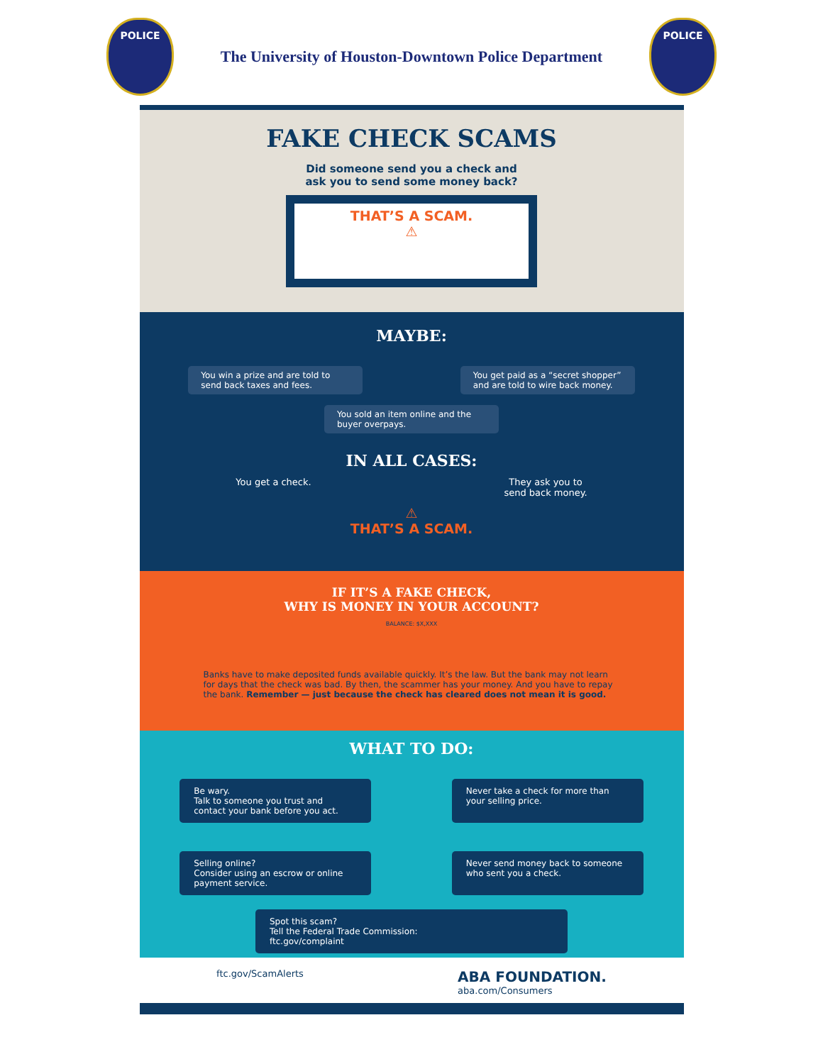POLICE
The University of Houston-Downtown Police Department
POLICE
FAKE CHECK SCAMS
Did someone send you a check and
ask you to send some money back?
THAT’S A SCAM.
⚠
MAYBE:
You win a prize and are told to send back taxes and fees.
You get paid as a “secret shopper” and are told to wire back money.
You sold an item online and the buyer overpays.
IN ALL CASES:
You get a check. They ask you to
send back money.
⚠
THAT’S A SCAM.
IF IT’S A FAKE CHECK,
WHY IS MONEY IN YOUR ACCOUNT?
BALANCE: $X,XXX
Banks have to make deposited funds available quickly. It’s the law. But the bank may not learn for days that the check was bad. By then, the scammer has your money. And you have to repay the bank. Remember — just because the check has cleared does not mean it is good.
WHAT TO DO:
Be wary.
Talk to someone you trust and contact your bank before you act.
Never take a check for more than your selling price.
Selling online?
Consider using an escrow or online payment service.
Never send money back to someone who sent you a check.
Spot this scam?
Tell the Federal Trade Commission:
ftc.gov/complaint
ftc.gov/ScamAlerts
ABA FOUNDATION.
aba.com/Consumers